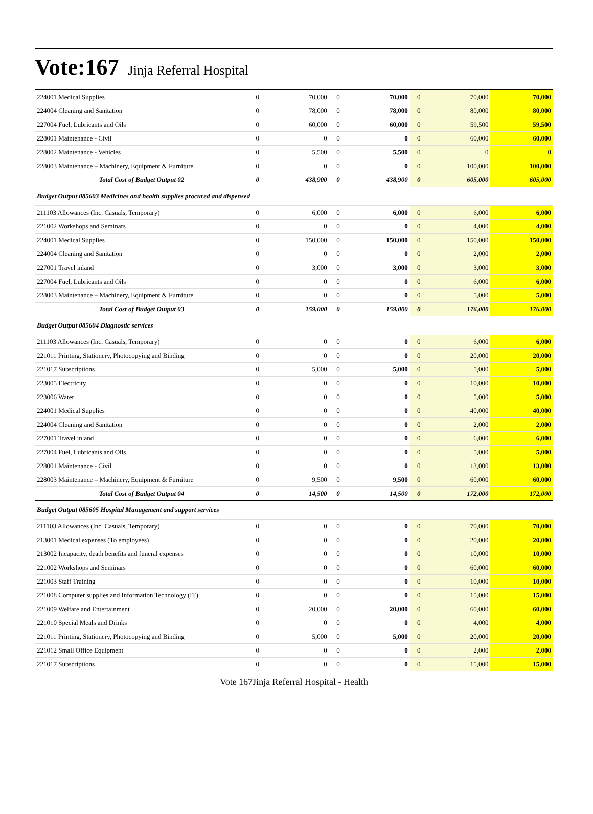Vote:167 Jinja Referral Hospital
| 224001 Medical Supplies | 0 | 70,000 | 0 | 70,000 | 0 | 70,000 | 70,000 |
| 224004 Cleaning and Sanitation | 0 | 78,000 | 0 | 78,000 | 0 | 80,000 | 80,000 |
| 227004 Fuel, Lubricants and Oils | 0 | 60,000 | 0 | 60,000 | 0 | 59,500 | 59,500 |
| 228001 Maintenance - Civil | 0 | 0 | 0 | 0 | 0 | 60,000 | 60,000 |
| 228002 Maintenance - Vehicles | 0 | 5,500 | 0 | 5,500 | 0 | 0 | 0 |
| 228003 Maintenance – Machinery, Equipment & Furniture | 0 | 0 | 0 | 0 | 0 | 100,000 | 100,000 |
| Total Cost of Budget Output 02 | 0 | 438,900 | 0 | 438,900 | 0 | 605,000 | 605,000 |
| Budget Output 085603 Medicines and health supplies procured and dispensed | | | | | | | |
| 211103 Allowances (Inc. Casuals, Temporary) | 0 | 6,000 | 0 | 6,000 | 0 | 6,000 | 6,000 |
| 221002 Workshops and Seminars | 0 | 0 | 0 | 0 | 0 | 4,000 | 4,000 |
| 224001 Medical Supplies | 0 | 150,000 | 0 | 150,000 | 0 | 150,000 | 150,000 |
| 224004 Cleaning and Sanitation | 0 | 0 | 0 | 0 | 0 | 2,000 | 2,000 |
| 227001 Travel inland | 0 | 3,000 | 0 | 3,000 | 0 | 3,000 | 3,000 |
| 227004 Fuel, Lubricants and Oils | 0 | 0 | 0 | 0 | 0 | 6,000 | 6,000 |
| 228003 Maintenance – Machinery, Equipment & Furniture | 0 | 0 | 0 | 0 | 0 | 5,000 | 5,000 |
| Total Cost of Budget Output 03 | 0 | 159,000 | 0 | 159,000 | 0 | 176,000 | 176,000 |
| Budget Output 085604 Diagnostic services | | | | | | | |
| 211103 Allowances (Inc. Casuals, Temporary) | 0 | 0 | 0 | 0 | 0 | 6,000 | 6,000 |
| 221011 Printing, Stationery, Photocopying and Binding | 0 | 0 | 0 | 0 | 0 | 20,000 | 20,000 |
| 221017 Subscriptions | 0 | 5,000 | 0 | 5,000 | 0 | 5,000 | 5,000 |
| 223005 Electricity | 0 | 0 | 0 | 0 | 0 | 10,000 | 10,000 |
| 223006 Water | 0 | 0 | 0 | 0 | 0 | 5,000 | 5,000 |
| 224001 Medical Supplies | 0 | 0 | 0 | 0 | 0 | 40,000 | 40,000 |
| 224004 Cleaning and Sanitation | 0 | 0 | 0 | 0 | 0 | 2,000 | 2,000 |
| 227001 Travel inland | 0 | 0 | 0 | 0 | 0 | 6,000 | 6,000 |
| 227004 Fuel, Lubricants and Oils | 0 | 0 | 0 | 0 | 0 | 5,000 | 5,000 |
| 228001 Maintenance - Civil | 0 | 0 | 0 | 0 | 0 | 13,000 | 13,000 |
| 228003 Maintenance – Machinery, Equipment & Furniture | 0 | 9,500 | 0 | 9,500 | 0 | 60,000 | 60,000 |
| Total Cost of Budget Output 04 | 0 | 14,500 | 0 | 14,500 | 0 | 172,000 | 172,000 |
| Budget Output 085605 Hospital Management and support services | | | | | | | |
| 211103 Allowances (Inc. Casuals, Temporary) | 0 | 0 | 0 | 0 | 0 | 70,000 | 70,000 |
| 213001 Medical expenses (To employees) | 0 | 0 | 0 | 0 | 0 | 20,000 | 20,000 |
| 213002 Incapacity, death benefits and funeral expenses | 0 | 0 | 0 | 0 | 0 | 10,000 | 10,000 |
| 221002 Workshops and Seminars | 0 | 0 | 0 | 0 | 0 | 60,000 | 60,000 |
| 221003 Staff Training | 0 | 0 | 0 | 0 | 0 | 10,000 | 10,000 |
| 221008 Computer supplies and Information Technology (IT) | 0 | 0 | 0 | 0 | 0 | 15,000 | 15,000 |
| 221009 Welfare and Entertainment | 0 | 20,000 | 0 | 20,000 | 0 | 60,000 | 60,000 |
| 221010 Special Meals and Drinks | 0 | 0 | 0 | 0 | 0 | 4,000 | 4,000 |
| 221011 Printing, Stationery, Photocopying and Binding | 0 | 5,000 | 0 | 5,000 | 0 | 20,000 | 20,000 |
| 221012 Small Office Equipment | 0 | 0 | 0 | 0 | 0 | 2,000 | 2,000 |
| 221017 Subscriptions | 0 | 0 | 0 | 0 | 0 | 15,000 | 15,000 |
Vote 167Jinja Referral Hospital - Health